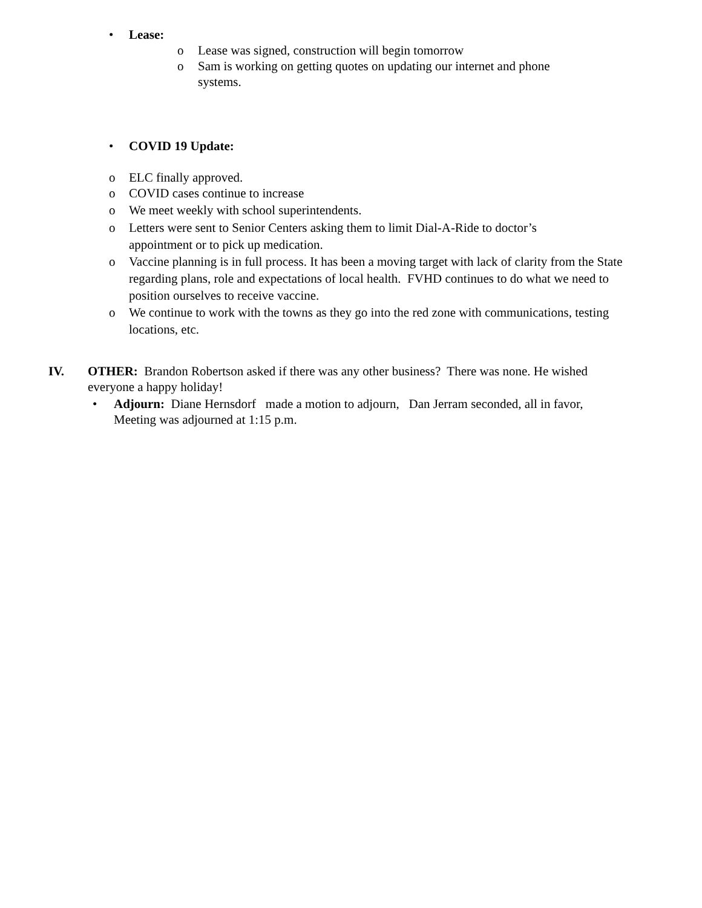• Lease:
o Lease was signed, construction will begin tomorrow
o Sam is working on getting quotes on updating our internet and phone systems.
• COVID 19 Update:
o ELC finally approved.
o COVID cases continue to increase
o We meet weekly with school superintendents.
o Letters were sent to Senior Centers asking them to limit Dial-A-Ride to doctor’s appointment or to pick up medication.
o Vaccine planning is in full process. It has been a moving target with lack of clarity from the State regarding plans, role and expectations of local health. FVHD continues to do what we need to position ourselves to receive vaccine.
o We continue to work with the towns as they go into the red zone with communications, testing locations, etc.
IV. OTHER: Brandon Robertson asked if there was any other business? There was none. He wished everyone a happy holiday!
• Adjourn: Diane Hernsdorf made a motion to adjourn, Dan Jerram seconded, all in favor, Meeting was adjourned at 1:15 p.m.